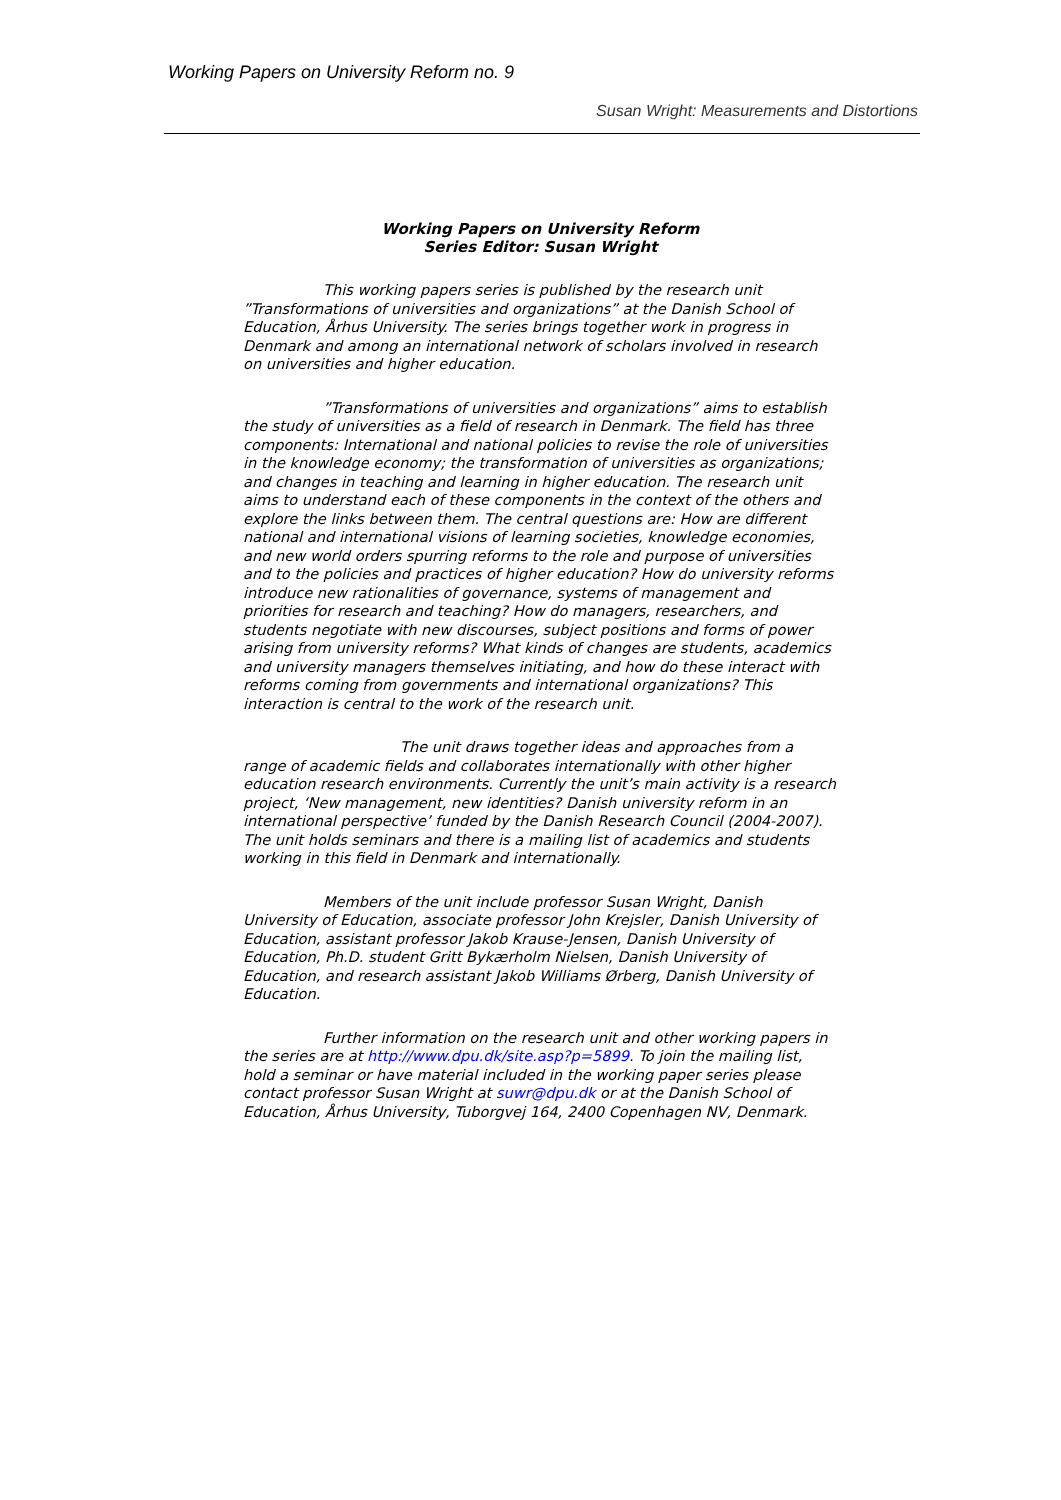Working Papers on University Reform no. 9
Susan Wright: Measurements and Distortions
Working Papers on University Reform
Series Editor: Susan Wright
This working papers series is published by the research unit ”Transformations of universities and organizations” at the Danish School of Education, Århus University. The series brings together work in progress in Denmark and among an international network of scholars involved in research on universities and higher education.
”Transformations of universities and organizations” aims to establish the study of universities as a field of research in Denmark. The field has three components: International and national policies to revise the role of universities in the knowledge economy; the transformation of universities as organizations; and changes in teaching and learning in higher education. The research unit aims to understand each of these components in the context of the others and explore the links between them. The central questions are: How are different national and international visions of learning societies, knowledge economies, and new world orders spurring reforms to the role and purpose of universities and to the policies and practices of higher education? How do university reforms introduce new rationalities of governance, systems of management and priorities for research and teaching? How do managers, researchers, and students negotiate with new discourses, subject positions and forms of power arising from university reforms? What kinds of changes are students, academics and university managers themselves initiating, and how do these interact with reforms coming from governments and international organizations? This interaction is central to the work of the research unit.
The unit draws together ideas and approaches from a range of academic fields and collaborates internationally with other higher education research environments. Currently the unit’s main activity is a research project, ‘New management, new identities? Danish university reform in an international perspective’ funded by the Danish Research Council (2004-2007). The unit holds seminars and there is a mailing list of academics and students working in this field in Denmark and internationally.
Members of the unit include professor Susan Wright, Danish University of Education, associate professor John Krejsler, Danish University of Education, assistant professor Jakob Krause-Jensen, Danish University of Education, Ph.D. student Gritt Bykærholm Nielsen, Danish University of Education, and research assistant Jakob Williams Ørberg, Danish University of Education.
Further information on the research unit and other working papers in the series are at http://www.dpu.dk/site.asp?p=5899. To join the mailing list, hold a seminar or have material included in the working paper series please contact professor Susan Wright at suwr@dpu.dk or at the Danish School of Education, Århus University, Tuborgvej 164, 2400 Copenhagen NV, Denmark.